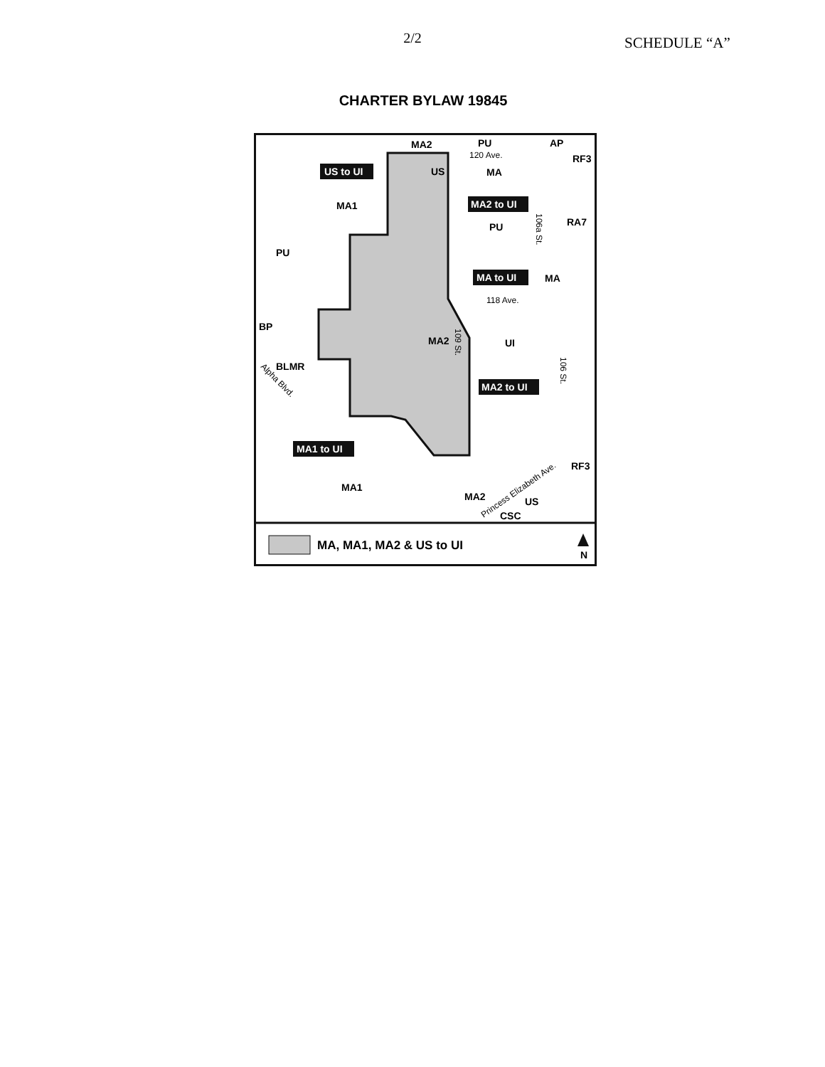2/2
SCHEDULE “A”
CHARTER BYLAW 19845
MA, MA1, MA2 & US to UI
N
US to UI
MA2 to UI
MA to UI
MA2 to UI
MA1 to UI
MA2
PU
AP
RF3
US
MA
MA1
PU
RA7
PU
MA
MA2
UI
BP
BLMR
RF3
MA1
MA2
US
CSC
120 Ave.
118 Ave.
109 St.
106 St.
106a St.
Alpha Blvd.
Princess Elizabeth Ave.